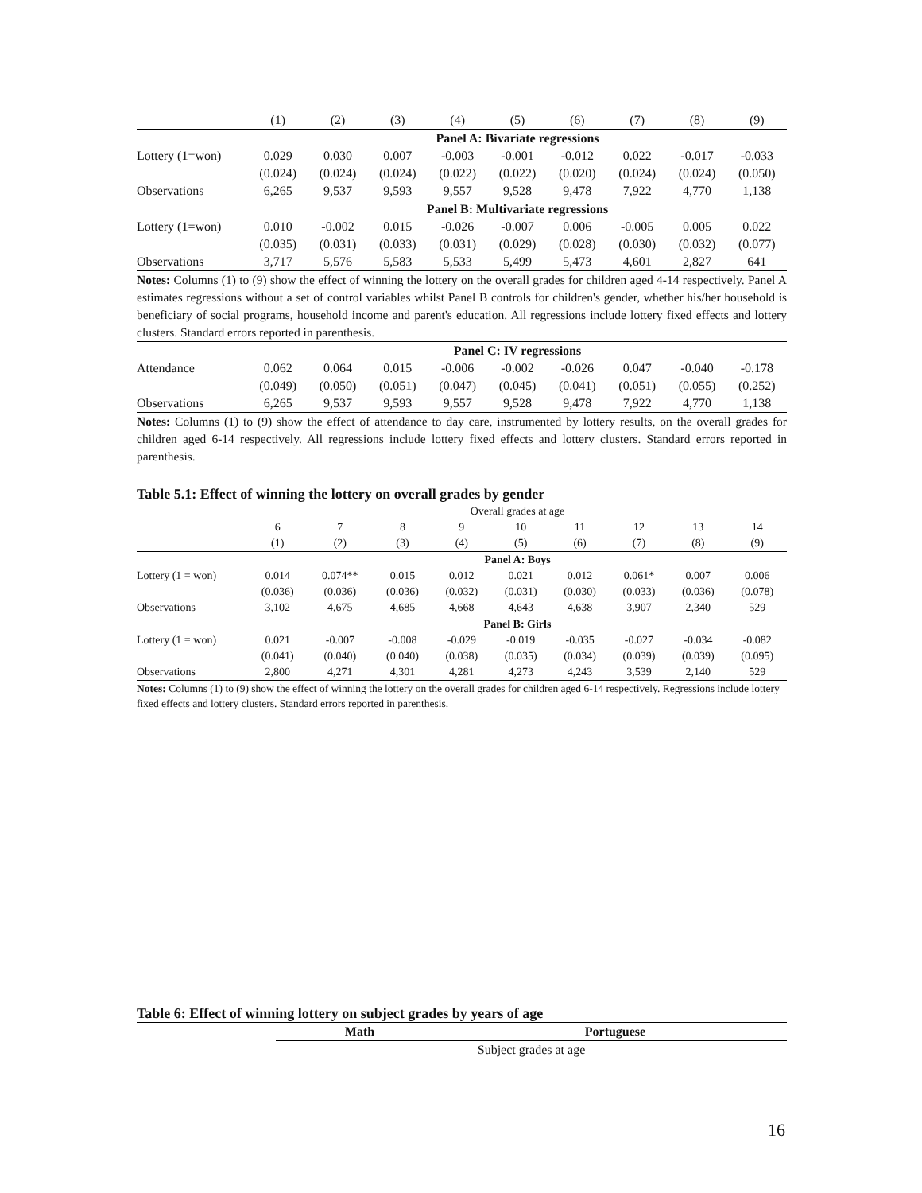| | (1) | (2) | (3) | (4) | (5) | (6) | (7) | (8) | (9) |
| --- | --- | --- | --- | --- | --- | --- | --- | --- | --- |
| | Panel A: Bivariate regressions | | | | | | | | |
| Lottery (1=won) | 0.029 | 0.030 | 0.007 | -0.003 | -0.001 | -0.012 | 0.022 | -0.017 | -0.033 |
| | (0.024) | (0.024) | (0.024) | (0.022) | (0.022) | (0.020) | (0.024) | (0.024) | (0.050) |
| Observations | 6,265 | 9,537 | 9,593 | 9,557 | 9,528 | 9,478 | 7,922 | 4,770 | 1,138 |
| | Panel B: Multivariate regressions | | | | | | | | |
| Lottery (1=won) | 0.010 | -0.002 | 0.015 | -0.026 | -0.007 | 0.006 | -0.005 | 0.005 | 0.022 |
| | (0.035) | (0.031) | (0.033) | (0.031) | (0.029) | (0.028) | (0.030) | (0.032) | (0.077) |
| Observations | 3,717 | 5,576 | 5,583 | 5,533 | 5,499 | 5,473 | 4,601 | 2,827 | 641 |
Notes: Columns (1) to (9) show the effect of winning the lottery on the overall grades for children aged 4-14 respectively. Panel A estimates regressions without a set of control variables whilst Panel B controls for children's gender, whether his/her household is beneficiary of social programs, household income and parent's education. All regressions include lottery fixed effects and lottery clusters. Standard errors reported in parenthesis.
| | Panel C: IV regressions | | | | | | | | |
| Attendance | 0.062 | 0.064 | 0.015 | -0.006 | -0.002 | -0.026 | 0.047 | -0.040 | -0.178 |
| | (0.049) | (0.050) | (0.051) | (0.047) | (0.045) | (0.041) | (0.051) | (0.055) | (0.252) |
| Observations | 6,265 | 9,537 | 9,593 | 9,557 | 9,528 | 9,478 | 7,922 | 4,770 | 1,138 |
Notes: Columns (1) to (9) show the effect of attendance to day care, instrumented by lottery results, on the overall grades for children aged 6-14 respectively. All regressions include lottery fixed effects and lottery clusters. Standard errors reported in parenthesis.
Table 5.1: Effect of winning the lottery on overall grades by gender
| | Overall grades at age | | | | | | | | |
| | 6 | 7 | 8 | 9 | 10 | 11 | 12 | 13 | 14 |
| | (1) | (2) | (3) | (4) | (5) | (6) | (7) | (8) | (9) |
| | Panel A: Boys | | | | | | | | |
| Lottery (1 = won) | 0.014 | 0.074** | 0.015 | 0.012 | 0.021 | 0.012 | 0.061* | 0.007 | 0.006 |
| | (0.036) | (0.036) | (0.036) | (0.032) | (0.031) | (0.030) | (0.033) | (0.036) | (0.078) |
| Observations | 3,102 | 4,675 | 4,685 | 4,668 | 4,643 | 4,638 | 3,907 | 2,340 | 529 |
| | Panel B: Girls | | | | | | | | |
| Lottery (1 = won) | 0.021 | -0.007 | -0.008 | -0.029 | -0.019 | -0.035 | -0.027 | -0.034 | -0.082 |
| | (0.041) | (0.040) | (0.040) | (0.038) | (0.035) | (0.034) | (0.039) | (0.039) | (0.095) |
| Observations | 2,800 | 4,271 | 4,301 | 4,281 | 4,273 | 4,243 | 3,539 | 2,140 | 529 |
Notes: Columns (1) to (9) show the effect of winning the lottery on the overall grades for children aged 6-14 respectively. Regressions include lottery fixed effects and lottery clusters. Standard errors reported in parenthesis.
Table 6: Effect of winning lottery on subject grades by years of age
| | Math | Portuguese |
| | Subject grades at age | |
16